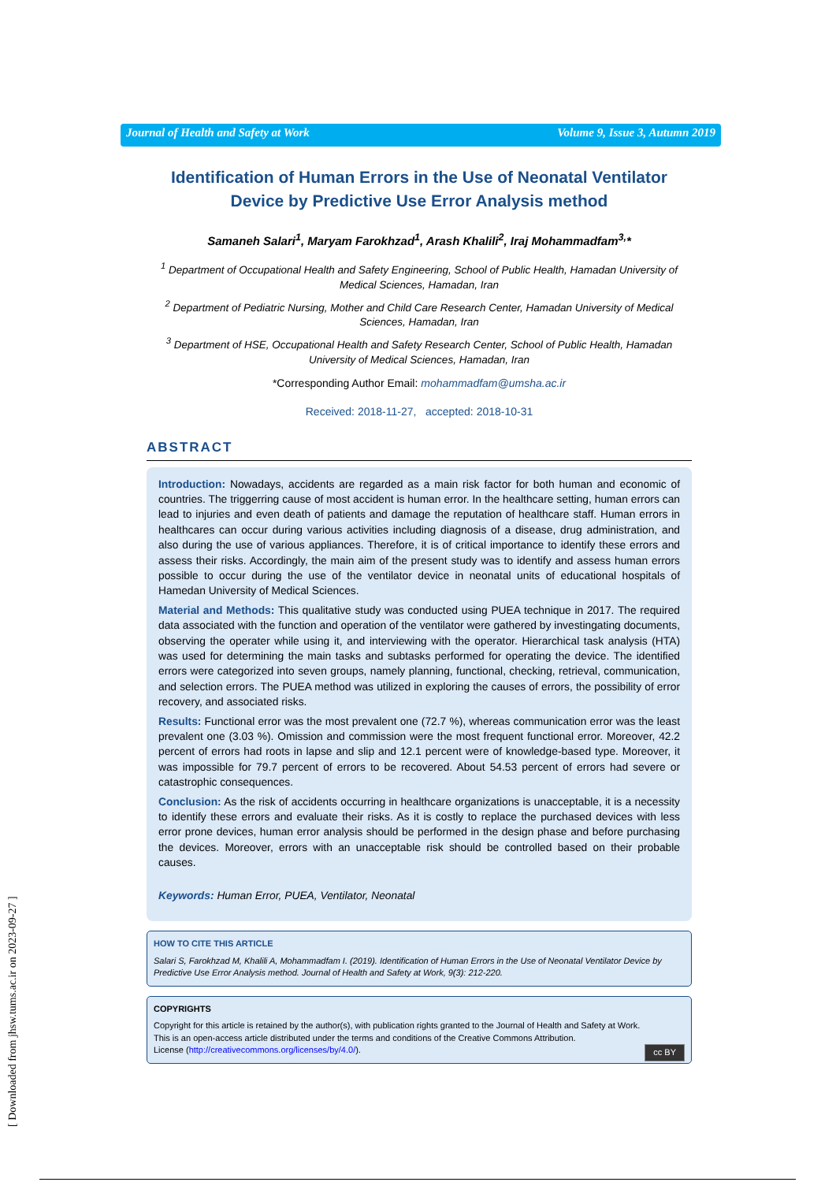Journal of Health and Safety at Work Volume 9, Issue 3, Autumn 2019
Identification of Human Errors in the Use of Neonatal Ventilator Device by Predictive Use Error Analysis method
Samaneh Salari<sup>1</sup>, Maryam Farokhzad<sup>1</sup>, Arash Khalili<sup>2</sup>, Iraj Mohammadfam<sup>3,</sup>*
<sup>1</sup> Department of Occupational Health and Safety Engineering, School of Public Health, Hamadan University of Medical Sciences, Hamadan, Iran
<sup>2</sup> Department of Pediatric Nursing, Mother and Child Care Research Center, Hamadan University of Medical Sciences, Hamadan, Iran
<sup>3</sup> Department of HSE, Occupational Health and Safety Research Center, School of Public Health, Hamadan University of Medical Sciences, Hamadan, Iran
*Corresponding Author Email: mohammadfam@umsha.ac.ir
Received: 2018-11-27, accepted: 2018-10-31
ABSTRACT
Introduction: Nowadays, accidents are regarded as a main risk factor for both human and economic of countries. The triggerring cause of most accident is human error. In the healthcare setting, human errors can lead to injuries and even death of patients and damage the reputation of healthcare staff. Human errors in healthcares can occur during various activities including diagnosis of a disease, drug administration, and also during the use of various appliances. Therefore, it is of critical importance to identify these errors and assess their risks. Accordingly, the main aim of the present study was to identify and assess human errors possible to occur during the use of the ventilator device in neonatal units of educational hospitals of Hamedan University of Medical Sciences.
Material and Methods: This qualitative study was conducted using PUEA technique in 2017. The required data associated with the function and operation of the ventilator were gathered by investingating documents, observing the operater while using it, and interviewing with the operator. Hierarchical task analysis (HTA) was used for determining the main tasks and subtasks performed for operating the device. The identified errors were categorized into seven groups, namely planning, functional, checking, retrieval, communication, and selection errors. The PUEA method was utilized in exploring the causes of errors, the possibility of error recovery, and associated risks.
Results: Functional error was the most prevalent one (72.7 %), whereas communication error was the least prevalent one (3.03 %). Omission and commission were the most frequent functional error. Moreover, 42.2 percent of errors had roots in lapse and slip and 12.1 percent were of knowledge-based type. Moreover, it was impossible for 79.7 percent of errors to be recovered. About 54.53 percent of errors had severe or catastrophic consequences.
Conclusion: As the risk of accidents occurring in healthcare organizations is unacceptable, it is a necessity to identify these errors and evaluate their risks. As it is costly to replace the purchased devices with less error prone devices, human error analysis should be performed in the design phase and before purchasing the devices. Moreover, errors with an unacceptable risk should be controlled based on their probable causes.
Keywords: Human Error, PUEA, Ventilator, Neonatal
HOW TO CITE THIS ARTICLE
Salari S, Farokhzad M, Khalili A, Mohammadfam I. (2019). Identification of Human Errors in the Use of Neonatal Ventilator Device by Predictive Use Error Analysis method. Journal of Health and Safety at Work, 9(3): 212-220.
COPYRIGHTS
Copyright for this article is retained by the author(s), with publication rights granted to the Journal of Health and Safety at Work.
This is an open-access article distributed under the terms and conditions of the Creative Commons Attribution.
License (http://creativecommons.org/licenses/by/4.0/). cc BY
[ Downloaded from jhsw.tums.ac.ir on 2023-09-27 ]